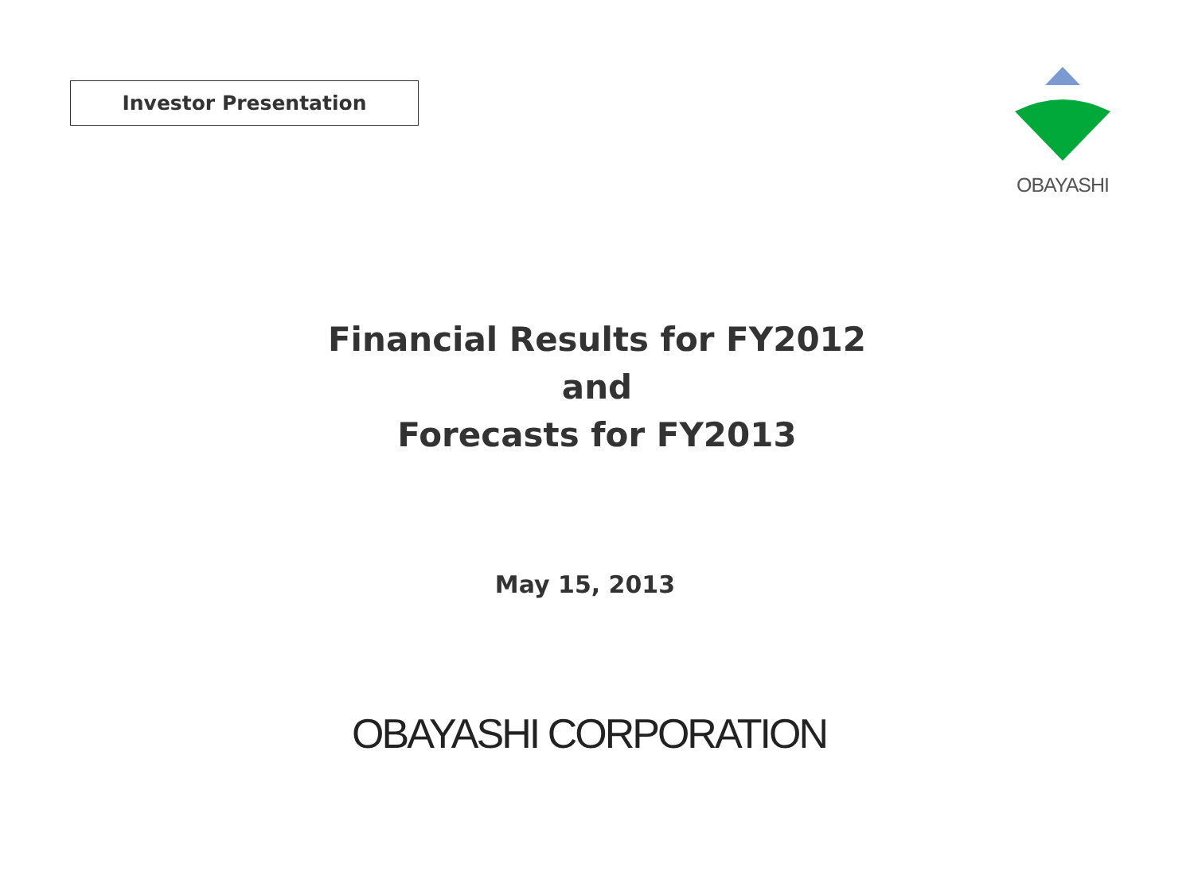Investor Presentation
OBAYASHI
Financial Results for FY2012
and
Forecasts for FY2013
May 15, 2013
OBAYASHI CORPORATION